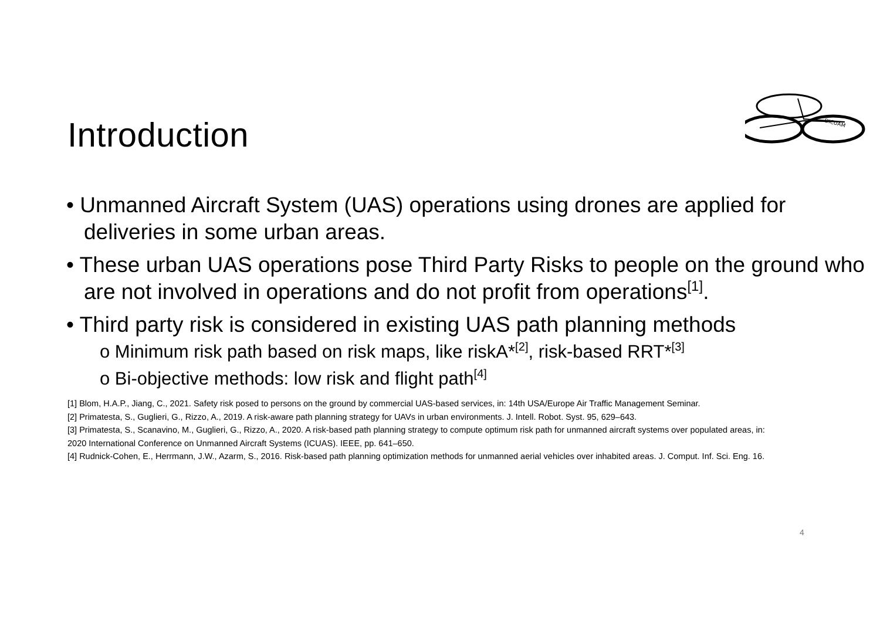DICUAM
Introduction
• Unmanned Aircraft System (UAS) operations using drones are applied for deliveries in some urban areas.
• These urban UAS operations pose Third Party Risks to people on the ground who are not involved in operations and do not profit from operations<sup>[1]</sup>.
• Third party risk is considered in existing UAS path planning methods
o Minimum risk path based on risk maps, like riskA*<sup>[2]</sup>, risk-based RRT*<sup>[3]</sup>
o Bi-objective methods: low risk and flight path<sup>[4]</sup>
[1] Blom, H.A.P., Jiang, C., 2021. Safety risk posed to persons on the ground by commercial UAS-based services, in: 14th USA/Europe Air Traffic Management Seminar.
[2] Primatesta, S., Guglieri, G., Rizzo, A., 2019. A risk-aware path planning strategy for UAVs in urban environments. J. Intell. Robot. Syst. 95, 629–643.
[3] Primatesta, S., Scanavino, M., Guglieri, G., Rizzo, A., 2020. A risk-based path planning strategy to compute optimum risk path for unmanned aircraft systems over populated areas, in: 2020 International Conference on Unmanned Aircraft Systems (ICUAS). IEEE, pp. 641–650.
[4] Rudnick-Cohen, E., Herrmann, J.W., Azarm, S., 2016. Risk-based path planning optimization methods for unmanned aerial vehicles over inhabited areas. J. Comput. Inf. Sci. Eng. 16.
4